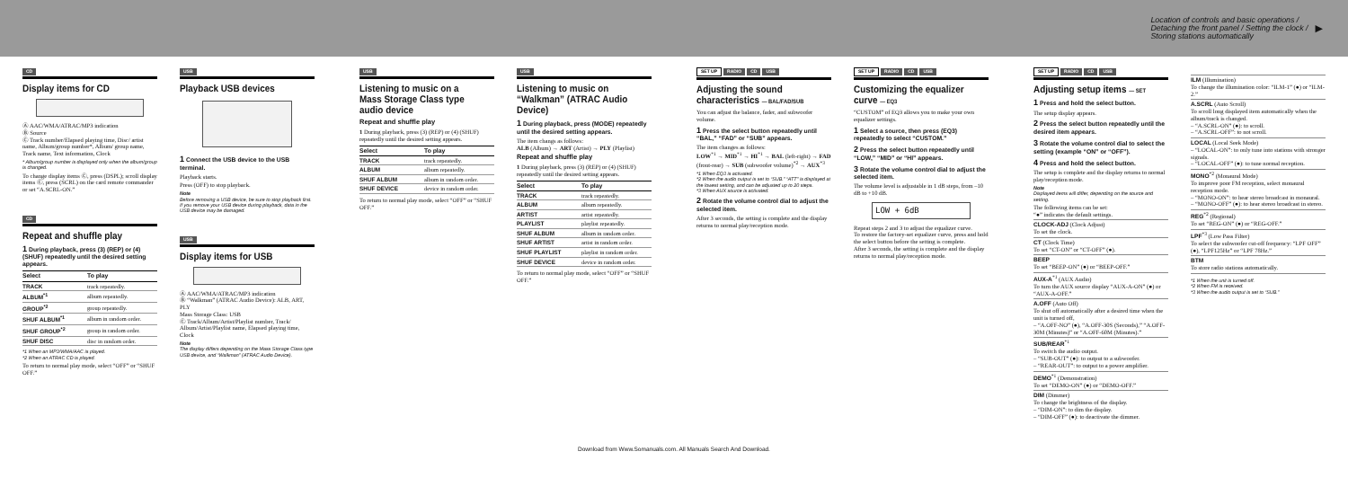Location of controls and basic operations /
Detaching the front panel / Setting the clock /
Storing stations automatically
▶
CD
Display items for CD
Ⓐ AAC/WMA/ATRAC/MP3 indication
Ⓑ Source
Ⓒ Track number/Elapsed playing time, Disc/ artist name, Album/group number*, Album/ group name, Track name, Text information, Clock
* Album/group number is displayed only when the album/group is changed.
To change display items Ⓒ, press (DSPL); scroll display items Ⓒ, press (SCRL) on the card remote commander or set “A.SCRL-ON.”
CD
Repeat and shuffle play
1 During playback, press (3) (REP) or (4) (SHUF) repeatedly until the desired setting appears.
| Select | To play |
| --- | --- |
| TRACK | track repeatedly. |
| ALBUM<sup>*1</sup> | album repeatedly. |
| GROUP<sup>*2</sup> | group repeatedly. |
| SHUF ALBUM<sup>*1</sup> | album in random order. |
| SHUF GROUP<sup>*2</sup> | group in random order. |
| SHUF DISC | disc in random order. |
*1 When an MP3/WMA/AAC is played.
*2 When an ATRAC CD is played.
To return to normal play mode, select “OFF” or “SHUF OFF.”
USB
Playback USB devices
1 Connect the USB device to the USB terminal.
Playback starts.
Press (OFF) to stop playback.
Note
Before removing a USB device, be sure to stop playback first. If you remove your USB device during playback, data in the USB device may be damaged.
USB
Display items for USB
Ⓐ AAC/WMA/ATRAC/MP3 indication
Ⓑ “Walkman” (ATRAC Audio Device): ALB, ART, PLY
Mass Storage Class: USB
Ⓒ Track/Album/Artist/Playlist number, Track/ Album/Artist/Playlist name, Elapsed playing time, Clock
Note
The display differs depending on the Mass Storage Class type USB device, and “Walkman” (ATRAC Audio Device).
USB
Listening to music on a Mass Storage Class type audio device
Repeat and shuffle play
1 During playback, press (3) (REP) or (4) (SHUF) repeatedly until the desired setting appears.
| Select | To play |
| --- | --- |
| TRACK | track repeatedly. |
| ALBUM | album repeatedly. |
| SHUF ALBUM | album in random order. |
| SHUF DEVICE | device in random order. |
To return to normal play mode, select “OFF” or “SHUF OFF.”
USB
Listening to music on “Walkman” (ATRAC Audio Device)
1 During playback, press (MODE) repeatedly until the desired setting appears.
The item changs as follows:
ALB (Album) → ART (Artist) → PLY (Playlist)
Repeat and shuffle play
1 During playback, press (3) (REP) or (4) (SHUF) repeatedly until the desired setting appears.
| Select | To play |
| --- | --- |
| TRACK | track repeatedly. |
| ALBUM | album repeatedly. |
| ARTIST | artist repeatedly. |
| PLAYLIST | playlist repeatedly. |
| SHUF ALBUM | album in random order. |
| SHUF ARTIST | artist in random order. |
| SHUF PLAYLIST | playlist in random order. |
| SHUF DEVICE | device in random order. |
To return to normal play mode, select “OFF” or “SHUF OFF.”
SET UP RADIO CD USB
Adjusting the sound characteristics — BAL/FAD/SUB
You can adjust the balance, fader, and subwoofer volume.
1 Press the select button repeatedly until “BAL,” “FAD” or “SUB” appears.
The item changes as follows:
LOW<sup>*1</sup> → MID<sup>*1</sup> → HI<sup>*1</sup> → BAL (left-right) → FAD (front-rear) → SUB (subwoofer volume)<sup>*2</sup> → AUX<sup>*3</sup>
*1 When EQ3 is activated.
*2 When the audio output is set to “SUB.” “ATT” is displayed at the lowest setting, and can be adjusted up to 20 steps.
*3 When AUX source is activated.
2 Rotate the volume control dial to adjust the selected item.
After 3 seconds, the setting is complete and the display returns to normal play/reception mode.
SET UP RADIO CD USB
Customizing the equalizer curve — EQ3
“CUSTOM” of EQ3 allows you to make your own equalizer settings.
1 Select a source, then press (EQ3) repeatedly to select “CUSTOM.”
2 Press the select button repeatedly until “LOW,” “MID” or “HI” appears.
3 Rotate the volume control dial to adjust the selected item.
The volume level is adjustable in 1 dB steps, from –10 dB to +10 dB.
LOW + 6dB
Repeat steps 2 and 3 to adjust the equalizer curve.
To restore the factory-set equalizer curve, press and hold the select button before the setting is complete.
After 3 seconds, the setting is complete and the display returns to normal play/reception mode.
SET UP RADIO CD USB
Adjusting setup items — SET
1 Press and hold the select button.
The setup display appears.
2 Press the select button repeatedly until the desired item appears.
3 Rotate the volume control dial to select the setting (example “ON” or “OFF”).
4 Press and hold the select button.
The setup is complete and the display returns to normal play/reception mode.
Note
Displayed items will differ, depending on the source and setting.
The following items can be set:
“●” indicates the default settings.
CLOCK-ADJ (Clock Adjust)
To set the clock.
CT (Clock Time)
To set “CT-ON” or “CT-OFF” (●).
BEEP
To set “BEEP-ON” (●) or “BEEP-OFF.”
AUX-A<sup>*1</sup> (AUX Audio)
To turn the AUX source display “AUX-A-ON” (●) or “AUX-A-OFF.”
A.OFF (Auto Off)
To shut off automatically after a desired time when the unit is turned off,
– “A.OFF-NO” (●), “A.OFF-30S (Seconds),” “A.OFF-30M (Minutes)” or “A.OFF-60M (Minutes).”
SUB/REAR<sup>*1</sup>
To switch the audio output.
– “SUB-OUT” (●): to output to a subwoofer.
– “REAR-OUT”: to output to a power amplifier.
DEMO<sup>*1</sup> (Demonstration)
To set “DEMO-ON” (●) or “DEMO-OFF.”
DIM (Dimmer)
To change the brightness of the display.
– “DIM-ON”: to dim the display.
– “DIM-OFF” (●): to deactivate the dimmer.
ILM (Illumination)
To change the illumination color: “ILM-1” (●) or “ILM-2.”
A.SCRL (Auto Scroll)
To scroll long displayed item automatically when the album/track is changed.
– “A.SCRL-ON” (●): to scroll.
– “A.SCRL-OFF”: to not scroll.
LOCAL (Local Seek Mode)
– “LOCAL-ON”: to only tune into stations with stronger signals.
– “LOCAL-OFF” (●): to tune normal reception.
MONO<sup>*2</sup> (Monaural Mode)
To improve poor FM reception, select monaural reception mode.
– “MONO-ON”: to hear stereo broadcast in monaural.
– “MONO-OFF” (●): to hear stereo broadcast in stereo.
REG<sup>*2</sup> (Regional)
To set “REG-ON” (●) or “REG-OFF.”
LPF<sup>*3</sup> (Low Pass Filter)
To select the subwoofer cut-off frequency: “LPF OFF” (●), “LPF125Hz” or “LPF 78Hz.”
BTM
To store radio stations automatically.
*1 When the unit is turned off.
*2 When FM is received.
*3 When the audio output is set to “SUB.”
Download from Www.Somanuals.com. All Manuals Search And Download.